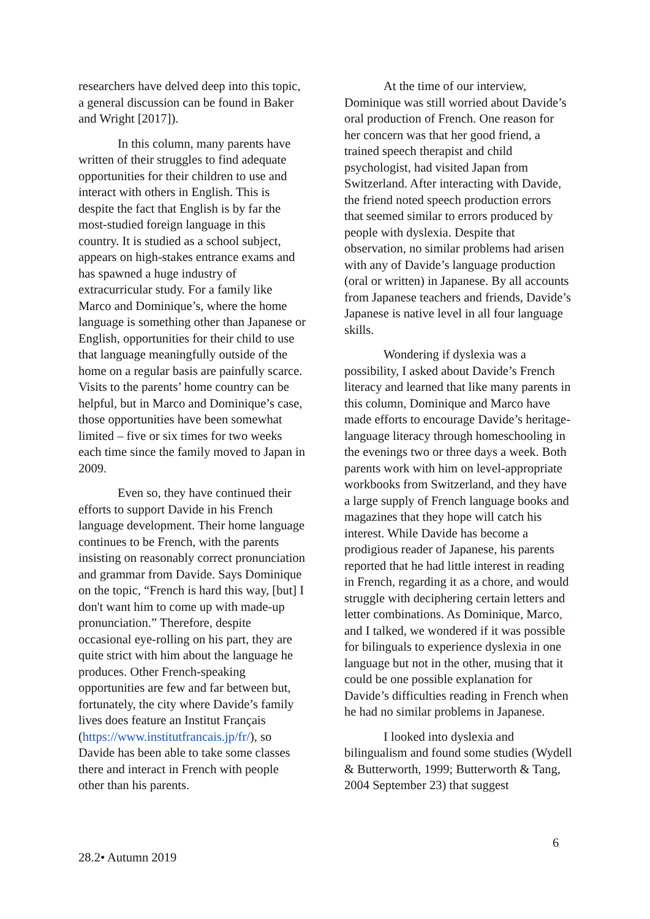researchers have delved deep into this topic, a general discussion can be found in Baker and Wright [2017]).
In this column, many parents have written of their struggles to find adequate opportunities for their children to use and interact with others in English. This is despite the fact that English is by far the most-studied foreign language in this country. It is studied as a school subject, appears on high-stakes entrance exams and has spawned a huge industry of extracurricular study. For a family like Marco and Dominique’s, where the home language is something other than Japanese or English, opportunities for their child to use that language meaningfully outside of the home on a regular basis are painfully scarce. Visits to the parents’ home country can be helpful, but in Marco and Dominique’s case, those opportunities have been somewhat limited – five or six times for two weeks each time since the family moved to Japan in 2009.
Even so, they have continued their efforts to support Davide in his French language development. Their home language continues to be French, with the parents insisting on reasonably correct pronunciation and grammar from Davide. Says Dominique on the topic, “French is hard this way, [but] I don't want him to come up with made-up pronunciation.” Therefore, despite occasional eye-rolling on his part, they are quite strict with him about the language he produces. Other French-speaking opportunities are few and far between but, fortunately, the city where Davide’s family lives does feature an Institut Français (https://www.institutfrancais.jp/fr/), so Davide has been able to take some classes there and interact in French with people other than his parents.
At the time of our interview, Dominique was still worried about Davide’s oral production of French. One reason for her concern was that her good friend, a trained speech therapist and child psychologist, had visited Japan from Switzerland. After interacting with Davide, the friend noted speech production errors that seemed similar to errors produced by people with dyslexia. Despite that observation, no similar problems had arisen with any of Davide’s language production (oral or written) in Japanese. By all accounts from Japanese teachers and friends, Davide’s Japanese is native level in all four language skills.
Wondering if dyslexia was a possibility, I asked about Davide’s French literacy and learned that like many parents in this column, Dominique and Marco have made efforts to encourage Davide’s heritage-language literacy through homeschooling in the evenings two or three days a week. Both parents work with him on level-appropriate workbooks from Switzerland, and they have a large supply of French language books and magazines that they hope will catch his interest. While Davide has become a prodigious reader of Japanese, his parents reported that he had little interest in reading in French, regarding it as a chore, and would struggle with deciphering certain letters and letter combinations. As Dominique, Marco, and I talked, we wondered if it was possible for bilinguals to experience dyslexia in one language but not in the other, musing that it could be one possible explanation for Davide’s difficulties reading in French when he had no similar problems in Japanese.
I looked into dyslexia and bilingualism and found some studies (Wydell & Butterworth, 1999; Butterworth & Tang, 2004 September 23) that suggest
6
28.2• Autumn 2019